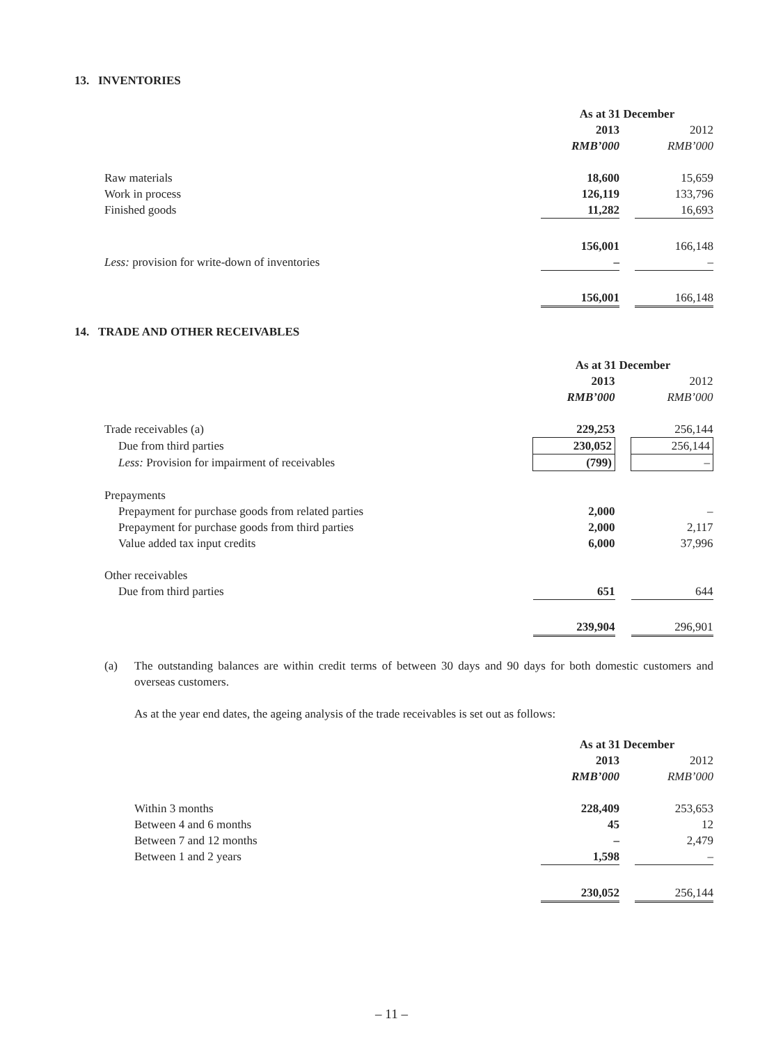13. INVENTORIES
| | As at 31 December | | |
| | 2013 | | 2012 |
| | RMB’000 | | RMB’000 |
| Raw materials | 18,600 | | 15,659 |
| Work in process | 126,119 | | 133,796 |
| Finished goods | 11,282 | | 16,693 |
| | 156,001 | | 166,148 |
| Less: provision for write-down of inventories | – | | – |
| | 156,001 | | 166,148 |
14. TRADE AND OTHER RECEIVABLES
| | As at 31 December | | |
| | 2013 | | 2012 |
| | RMB’000 | | RMB’000 |
| Trade receivables (a) | 229,253 | | 256,144 |
| Due from third parties | 230,052 | | 256,144 |
| Less: Provision for impairment of receivables | (799) | | – |
| Prepayments | | | |
| Prepayment for purchase goods from related parties | 2,000 | | – |
| Prepayment for purchase goods from third parties | 2,000 | | 2,117 |
| Value added tax input credits | 6,000 | | 37,996 |
| Other receivables | | | |
| Due from third parties | 651 | | 644 |
| | 239,904 | | 296,901 |
(a) The outstanding balances are within credit terms of between 30 days and 90 days for both domestic customers and overseas customers.
As at the year end dates, the ageing analysis of the trade receivables is set out as follows:
| | As at 31 December | | |
| | 2013 | | 2012 |
| | RMB’000 | | RMB’000 |
| Within 3 months | 228,409 | | 253,653 |
| Between 4 and 6 months | 45 | | 12 |
| Between 7 and 12 months | – | | 2,479 |
| Between 1 and 2 years | 1,598 | | – |
| | 230,052 | | 256,144 |
– 11 –